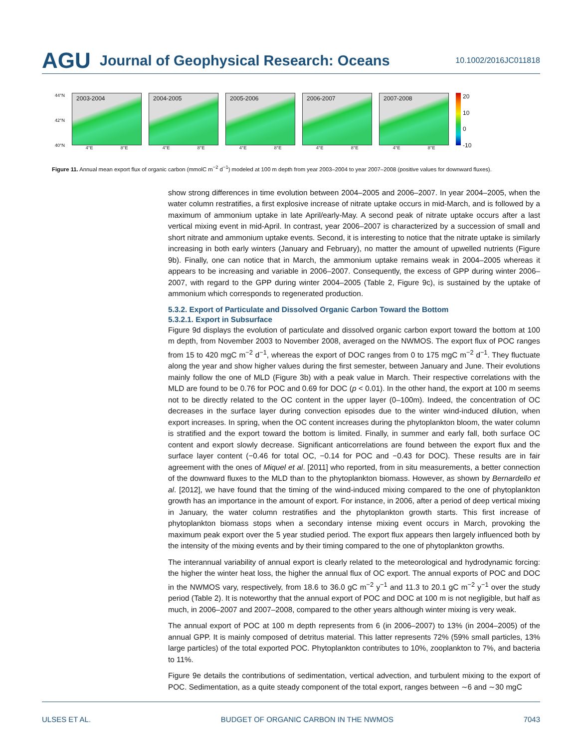AGU Journal of Geophysical Research: Oceans 10.1002/2016JC011818
44°N
42°N
40°N
2003-2004
4°E 8°E
2004-2005
4°E 8°E
2005-2006
4°E 8°E
2006-2007
4°E 8°E
2007-2008
4°E 8°E
20
10
0
-10
Figure 11. Annual mean export flux of organic carbon (mmolC m<sup>−2</sup> d<sup>−1</sup>) modeled at 100 m depth from year 2003–2004 to year 2007–2008 (positive values for downward fluxes).
show strong differences in time evolution between 2004–2005 and 2006–2007. In year 2004–2005, when the water column restratifies, a first explosive increase of nitrate uptake occurs in mid-March, and is followed by a maximum of ammonium uptake in late April/early-May. A second peak of nitrate uptake occurs after a last vertical mixing event in mid-April. In contrast, year 2006–2007 is characterized by a succession of small and short nitrate and ammonium uptake events. Second, it is interesting to notice that the nitrate uptake is similarly increasing in both early winters (January and February), no matter the amount of upwelled nutrients (Figure 9b). Finally, one can notice that in March, the ammonium uptake remains weak in 2004–2005 whereas it appears to be increasing and variable in 2006–2007. Consequently, the excess of GPP during winter 2006–2007, with regard to the GPP during winter 2004–2005 (Table 2, Figure 9c), is sustained by the uptake of ammonium which corresponds to regenerated production.
5.3.2. Export of Particulate and Dissolved Organic Carbon Toward the Bottom
5.3.2.1. Export in Subsurface
Figure 9d displays the evolution of particulate and dissolved organic carbon export toward the bottom at 100 m depth, from November 2003 to November 2008, averaged on the NWMOS. The export flux of POC ranges from 15 to 420 mgC m<sup>−2</sup> d<sup>−1</sup>, whereas the export of DOC ranges from 0 to 175 mgC m<sup>−2</sup> d<sup>−1</sup>. They fluctuate along the year and show higher values during the first semester, between January and June. Their evolutions mainly follow the one of MLD (Figure 3b) with a peak value in March. Their respective correlations with the MLD are found to be 0.76 for POC and 0.69 for DOC (p < 0.01). In the other hand, the export at 100 m seems not to be directly related to the OC content in the upper layer (0–100m). Indeed, the concentration of OC decreases in the surface layer during convection episodes due to the winter wind-induced dilution, when export increases. In spring, when the OC content increases during the phytoplankton bloom, the water column is stratified and the export toward the bottom is limited. Finally, in summer and early fall, both surface OC content and export slowly decrease. Significant anticorrelations are found between the export flux and the surface layer content (−0.46 for total OC, −0.14 for POC and −0.43 for DOC). These results are in fair agreement with the ones of Miquel et al. [2011] who reported, from in situ measurements, a better connection of the downward fluxes to the MLD than to the phytoplankton biomass. However, as shown by Bernardello et al. [2012], we have found that the timing of the wind-induced mixing compared to the one of phytoplankton growth has an importance in the amount of export. For instance, in 2006, after a period of deep vertical mixing in January, the water column restratifies and the phytoplankton growth starts. This first increase of phytoplankton biomass stops when a secondary intense mixing event occurs in March, provoking the maximum peak export over the 5 year studied period. The export flux appears then largely influenced both by the intensity of the mixing events and by their timing compared to the one of phytoplankton growths.
The interannual variability of annual export is clearly related to the meteorological and hydrodynamic forcing: the higher the winter heat loss, the higher the annual flux of OC export. The annual exports of POC and DOC in the NWMOS vary, respectively, from 18.6 to 36.0 gC m<sup>−2</sup> y<sup>−1</sup> and 11.3 to 20.1 gC m<sup>−2</sup> y<sup>−1</sup> over the study period (Table 2). It is noteworthy that the annual export of POC and DOC at 100 m is not negligible, but half as much, in 2006–2007 and 2007–2008, compared to the other years although winter mixing is very weak.
The annual export of POC at 100 m depth represents from 6 (in 2006–2007) to 13% (in 2004–2005) of the annual GPP. It is mainly composed of detritus material. This latter represents 72% (59% small particles, 13% large particles) of the total exported POC. Phytoplankton contributes to 10%, zooplankton to 7%, and bacteria to 11%.
Figure 9e details the contributions of sedimentation, vertical advection, and turbulent mixing to the export of POC. Sedimentation, as a quite steady component of the total export, ranges between ∼6 and ∼30 mgC
ULSES ET AL. BUDGET OF ORGANIC CARBON IN THE NWMOS 7043